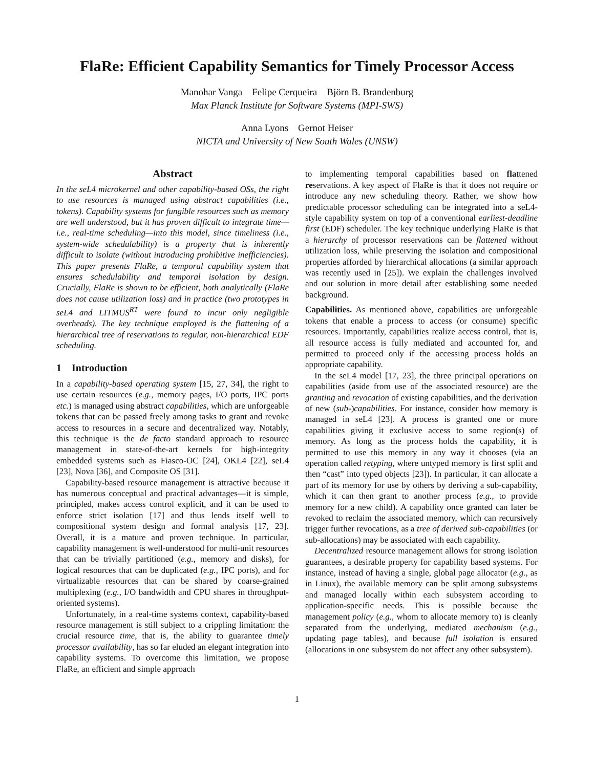FlaRe: Efficient Capability Semantics for Timely Processor Access
Manohar Vanga Felipe Cerqueira Björn B. Brandenburg
Max Planck Institute for Software Systems (MPI-SWS)
Anna Lyons Gernot Heiser
NICTA and University of New South Wales (UNSW)
Abstract
In the seL4 microkernel and other capability-based OSs, the right to use resources is managed using abstract capabilities (i.e., tokens). Capability systems for fungible resources such as memory are well understood, but it has proven difficult to integrate time—i.e., real-time scheduling—into this model, since timeliness (i.e., system-wide schedulability) is a property that is inherently difficult to isolate (without introducing prohibitive inefficiencies). This paper presents FlaRe, a temporal capability system that ensures schedulability and temporal isolation by design. Crucially, FlaRe is shown to be efficient, both analytically (FlaRe does not cause utilization loss) and in practice (two prototypes in seL4 and LITMUS<sup>RT</sup> were found to incur only negligible overheads). The key technique employed is the flattening of a hierarchical tree of reservations to regular, non-hierarchical EDF scheduling.
1 Introduction
In a capability-based operating system [15, 27, 34], the right to use certain resources (e.g., memory pages, I/O ports, IPC ports etc.) is managed using abstract capabilities, which are unforgeable tokens that can be passed freely among tasks to grant and revoke access to resources in a secure and decentralized way. Notably, this technique is the de facto standard approach to resource management in state-of-the-art kernels for high-integrity embedded systems such as Fiasco-OC [24], OKL4 [22], seL4 [23], Nova [36], and Composite OS [31].
Capability-based resource management is attractive because it has numerous conceptual and practical advantages—it is simple, principled, makes access control explicit, and it can be used to enforce strict isolation [17] and thus lends itself well to compositional system design and formal analysis [17, 23]. Overall, it is a mature and proven technique. In particular, capability management is well-understood for multi-unit resources that can be trivially partitioned (e.g., memory and disks), for logical resources that can be duplicated (e.g., IPC ports), and for virtualizable resources that can be shared by coarse-grained multiplexing (e.g., I/O bandwidth and CPU shares in throughput-oriented systems).
Unfortunately, in a real-time systems context, capability-based resource management is still subject to a crippling limitation: the crucial resource time, that is, the ability to guarantee timely processor availability, has so far eluded an elegant integration into capability systems. To overcome this limitation, we propose FlaRe, an efficient and simple approach
to implementing temporal capabilities based on flattened reservations. A key aspect of FlaRe is that it does not require or introduce any new scheduling theory. Rather, we show how predictable processor scheduling can be integrated into a seL4-style capability system on top of a conventional earliest-deadline first (EDF) scheduler. The key technique underlying FlaRe is that a hierarchy of processor reservations can be flattened without utilization loss, while preserving the isolation and compositional properties afforded by hierarchical allocations (a similar approach was recently used in [25]). We explain the challenges involved and our solution in more detail after establishing some needed background.
Capabilities. As mentioned above, capabilities are unforgeable tokens that enable a process to access (or consume) specific resources. Importantly, capabilities realize access control, that is, all resource access is fully mediated and accounted for, and permitted to proceed only if the accessing process holds an appropriate capability.
In the seL4 model [17, 23], the three principal operations on capabilities (aside from use of the associated resource) are the granting and revocation of existing capabilities, and the derivation of new (sub-)capabilities. For instance, consider how memory is managed in seL4 [23]. A process is granted one or more capabilities giving it exclusive access to some region(s) of memory. As long as the process holds the capability, it is permitted to use this memory in any way it chooses (via an operation called retyping, where untyped memory is first split and then “cast” into typed objects [23]). In particular, it can allocate a part of its memory for use by others by deriving a sub-capability, which it can then grant to another process (e.g., to provide memory for a new child). A capability once granted can later be revoked to reclaim the associated memory, which can recursively trigger further revocations, as a tree of derived sub-capabilities (or sub-allocations) may be associated with each capability.
Decentralized resource management allows for strong isolation guarantees, a desirable property for capability based systems. For instance, instead of having a single, global page allocator (e.g., as in Linux), the available memory can be split among subsystems and managed locally within each subsystem according to application-specific needs. This is possible because the management policy (e.g., whom to allocate memory to) is cleanly separated from the underlying, mediated mechanism (e.g., updating page tables), and because full isolation is ensured (allocations in one subsystem do not affect any other subsystem).
1